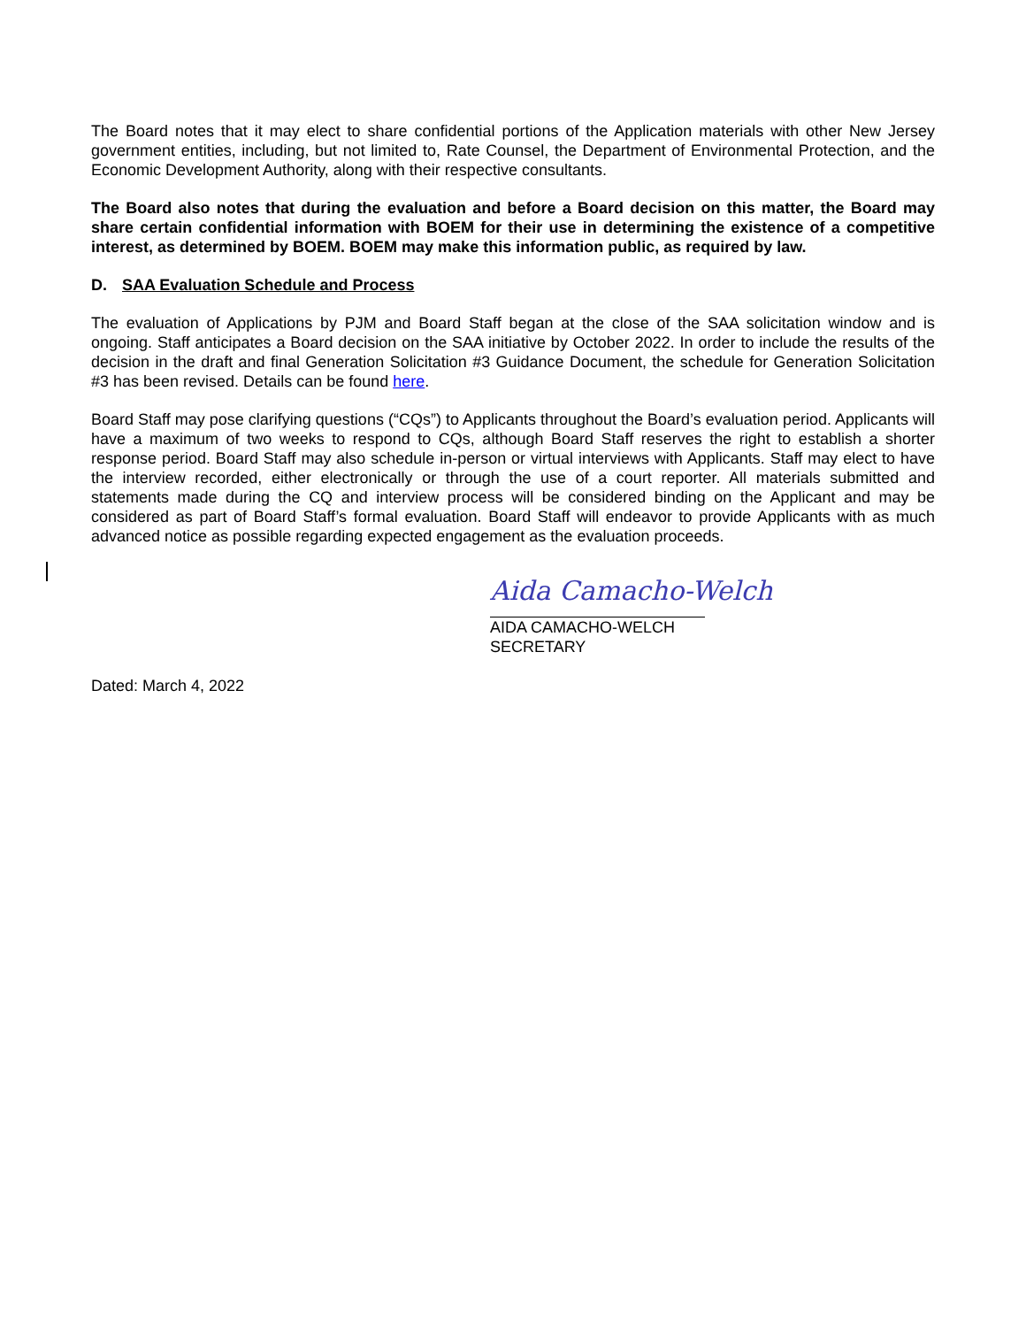The Board notes that it may elect to share confidential portions of the Application materials with other New Jersey government entities, including, but not limited to, Rate Counsel, the Department of Environmental Protection, and the Economic Development Authority, along with their respective consultants.
The Board also notes that during the evaluation and before a Board decision on this matter, the Board may share certain confidential information with BOEM for their use in determining the existence of a competitive interest, as determined by BOEM. BOEM may make this information public, as required by law.
D. SAA Evaluation Schedule and Process
The evaluation of Applications by PJM and Board Staff began at the close of the SAA solicitation window and is ongoing. Staff anticipates a Board decision on the SAA initiative by October 2022. In order to include the results of the decision in the draft and final Generation Solicitation #3 Guidance Document, the schedule for Generation Solicitation #3 has been revised. Details can be found here.
Board Staff may pose clarifying questions (“CQs”) to Applicants throughout the Board’s evaluation period. Applicants will have a maximum of two weeks to respond to CQs, although Board Staff reserves the right to establish a shorter response period. Board Staff may also schedule in-person or virtual interviews with Applicants. Staff may elect to have the interview recorded, either electronically or through the use of a court reporter. All materials submitted and statements made during the CQ and interview process will be considered binding on the Applicant and may be considered as part of Board Staff’s formal evaluation. Board Staff will endeavor to provide Applicants with as much advanced notice as possible regarding expected engagement as the evaluation proceeds.
Aida Camacho-Welch
AIDA CAMACHO-WELCH
SECRETARY
Dated: March 4, 2022